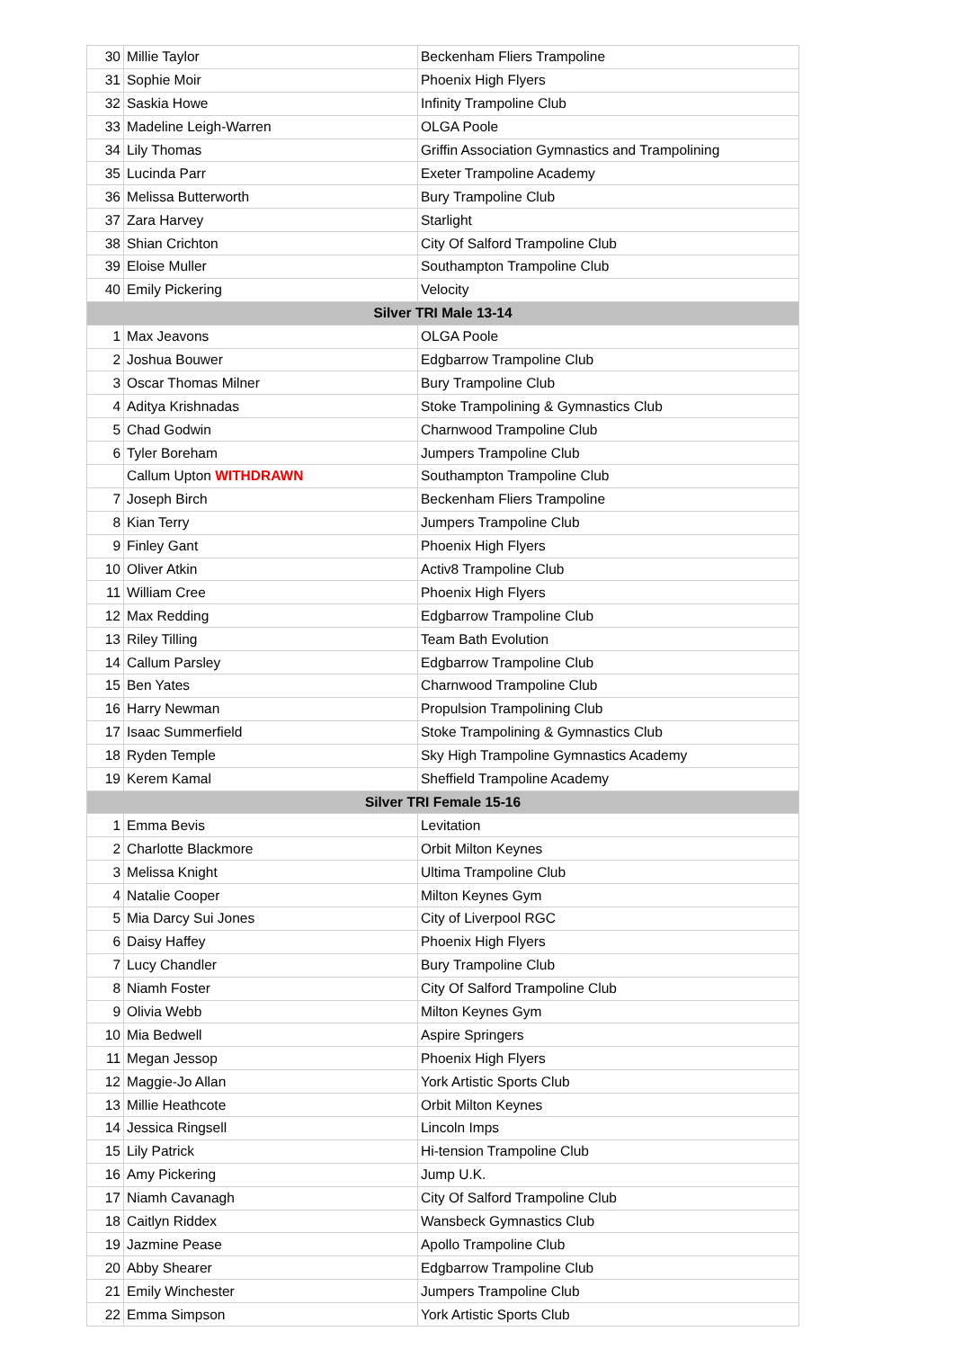| 30 | Millie Taylor | Beckenham Fliers Trampoline |
| 31 | Sophie Moir | Phoenix High Flyers |
| 32 | Saskia Howe | Infinity Trampoline Club |
| 33 | Madeline Leigh-Warren | OLGA Poole |
| 34 | Lily Thomas | Griffin Association Gymnastics and Trampolining |
| 35 | Lucinda Parr | Exeter Trampoline Academy |
| 36 | Melissa Butterworth | Bury Trampoline Club |
| 37 | Zara Harvey | Starlight |
| 38 | Shian Crichton | City Of Salford Trampoline Club |
| 39 | Eloise Muller | Southampton Trampoline Club |
| 40 | Emily Pickering | Velocity |
| Silver TRI Male 13-14 | | |
| 1 | Max Jeavons | OLGA Poole |
| 2 | Joshua Bouwer | Edgbarrow Trampoline Club |
| 3 | Oscar Thomas Milner | Bury Trampoline Club |
| 4 | Aditya Krishnadas | Stoke Trampolining & Gymnastics Club |
| 5 | Chad Godwin | Charnwood Trampoline Club |
| 6 | Tyler Boreham | Jumpers Trampoline Club |
| | Callum Upton WITHDRAWN | Southampton Trampoline Club |
| 7 | Joseph Birch | Beckenham Fliers Trampoline |
| 8 | Kian Terry | Jumpers Trampoline Club |
| 9 | Finley Gant | Phoenix High Flyers |
| 10 | Oliver Atkin | Activ8 Trampoline Club |
| 11 | William Cree | Phoenix High Flyers |
| 12 | Max Redding | Edgbarrow Trampoline Club |
| 13 | Riley Tilling | Team Bath Evolution |
| 14 | Callum Parsley | Edgbarrow Trampoline Club |
| 15 | Ben Yates | Charnwood Trampoline Club |
| 16 | Harry Newman | Propulsion Trampolining Club |
| 17 | Isaac Summerfield | Stoke Trampolining & Gymnastics Club |
| 18 | Ryden Temple | Sky High Trampoline Gymnastics Academy |
| 19 | Kerem Kamal | Sheffield Trampoline Academy |
| Silver TRI Female 15-16 | | |
| 1 | Emma Bevis | Levitation |
| 2 | Charlotte Blackmore | Orbit Milton Keynes |
| 3 | Melissa Knight | Ultima Trampoline Club |
| 4 | Natalie Cooper | Milton Keynes Gym |
| 5 | Mia Darcy Sui Jones | City of Liverpool RGC |
| 6 | Daisy Haffey | Phoenix High Flyers |
| 7 | Lucy Chandler | Bury Trampoline Club |
| 8 | Niamh Foster | City Of Salford Trampoline Club |
| 9 | Olivia Webb | Milton Keynes Gym |
| 10 | Mia Bedwell | Aspire Springers |
| 11 | Megan Jessop | Phoenix High Flyers |
| 12 | Maggie-Jo Allan | York Artistic Sports Club |
| 13 | Millie Heathcote | Orbit Milton Keynes |
| 14 | Jessica Ringsell | Lincoln Imps |
| 15 | Lily Patrick | Hi-tension Trampoline Club |
| 16 | Amy Pickering | Jump U.K. |
| 17 | Niamh Cavanagh | City Of Salford Trampoline Club |
| 18 | Caitlyn Riddex | Wansbeck Gymnastics Club |
| 19 | Jazmine Pease | Apollo Trampoline Club |
| 20 | Abby Shearer | Edgbarrow Trampoline Club |
| 21 | Emily Winchester | Jumpers Trampoline Club |
| 22 | Emma Simpson | York Artistic Sports Club |